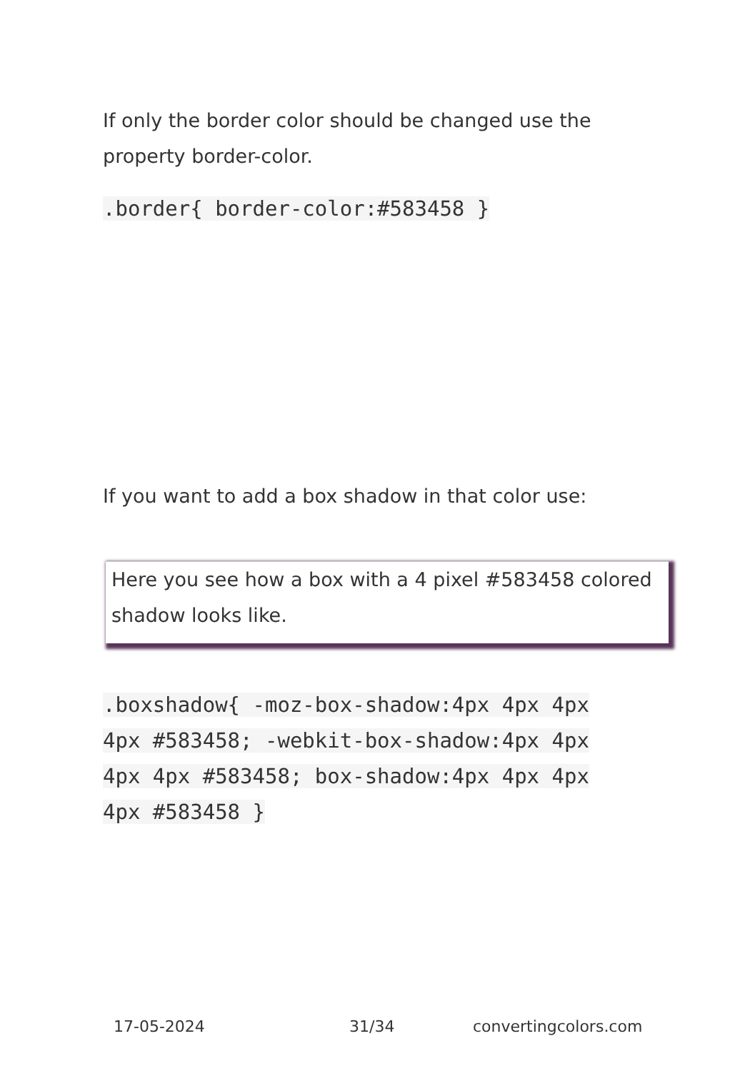If only the border color should be changed use the property border-color.
.border{ border-color:#583458 }
If you want to add a box shadow in that color use:
Here you see how a box with a 4 pixel #583458 colored shadow looks like.
.boxshadow{ -moz-box-shadow:4px 4px 4px 4px #583458; -webkit-box-shadow:4px 4px 4px 4px #583458; box-shadow:4px 4px 4px 4px #583458 }
17-05-2024 31/34 convertingcolors.com